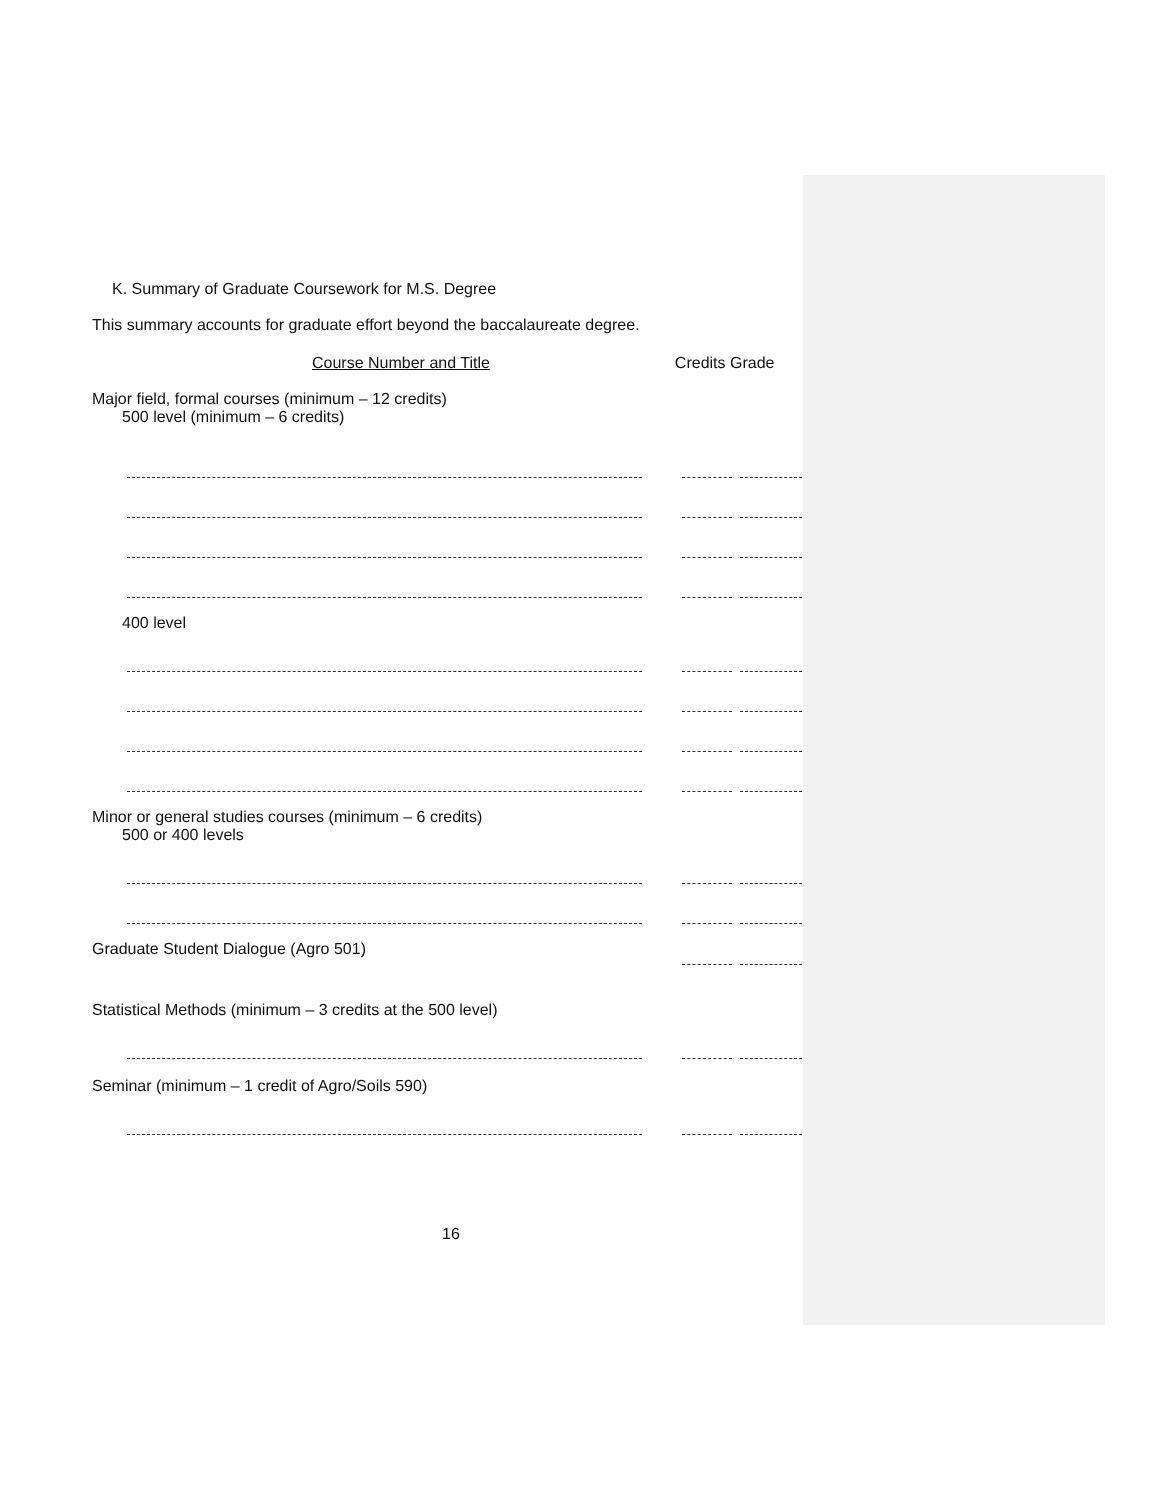K. Summary of Graduate Coursework for M.S. Degree
This summary accounts for graduate effort beyond the baccalaureate degree.
Course Number and Title Credits Grade
Major field, formal courses (minimum – 12 credits)
500 level (minimum – 6 credits)
400 level
Minor or general studies courses (minimum – 6 credits)
500 or 400 levels
Graduate Student Dialogue (Agro 501)
Statistical Methods (minimum – 3 credits at the 500 level)
Seminar (minimum – 1 credit of Agro/Soils 590)
16